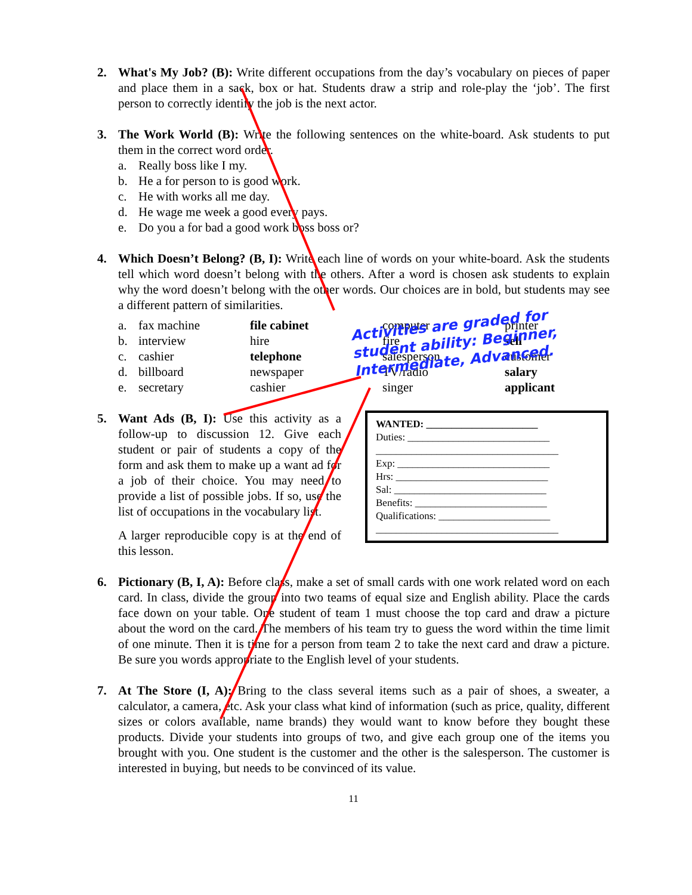2. What's My Job? (B): Write different occupations from the day’s vocabulary on pieces of paper and place them in a sack, box or hat. Students draw a strip and role-play the ‘job’. The first person to correctly identify the job is the next actor.
3. The Work World (B): Write the following sentences on the white-board. Ask students to put them in the correct word order.
a. Really boss like I my.
b. He a for person to is good work.
c. He with works all me day.
d. He wage me week a good every pays.
e. Do you a for bad a good work boss boss or?
4. Which Doesn’t Belong? (B, I): Write each line of words on your white-board. Ask the students tell which word doesn’t belong with the others. After a word is chosen ask students to explain why the word doesn’t belong with the other words. Our choices are in bold, but students may see a different pattern of similarities.
| a. | fax machine | file cabinet | computer | printer |
| b. | interview | hire | fire | sell |
| c. | cashier | telephone | salesperson | customer |
| d. | billboard | newspaper | TV/radio | salary |
| e. | secretary | cashier | singer | applicant |
5. Want Ads (B, I): Use this activity as a follow-up to discussion 12. Give each student or pair of students a copy of the form and ask them to make up a want ad for a job of their choice. You may need to provide a list of possible jobs. If so, use the list of occupations in the vocabulary list.
A larger reproducible copy is at the end of this lesson.
WANTED: ______________________
Duties: ____________________________
____________________________________
Exp: ______________________________
Hrs: ______________________________
Sal: ______________________________
Benefits: __________________________
Qualifications: ______________________
____________________________________
6. Pictionary (B, I, A): Before class, make a set of small cards with one work related word on each card. In class, divide the group into two teams of equal size and English ability. Place the cards face down on your table. One student of team 1 must choose the top card and draw a picture about the word on the card. The members of his team try to guess the word within the time limit of one minute. Then it is time for a person from team 2 to take the next card and draw a picture. Be sure you words appropriate to the English level of your students.
7. At The Store (I, A): Bring to the class several items such as a pair of shoes, a sweater, a calculator, a camera, etc. Ask your class what kind of information (such as price, quality, different sizes or colors available, name brands) they would want to know before they bought these products. Divide your students into groups of two, and give each group one of the items you brought with you. One student is the customer and the other is the salesperson. The customer is interested in buying, but needs to be convinced of its value.
11
Activities are graded for student ability: Beginner, Intermediate, Advanced.